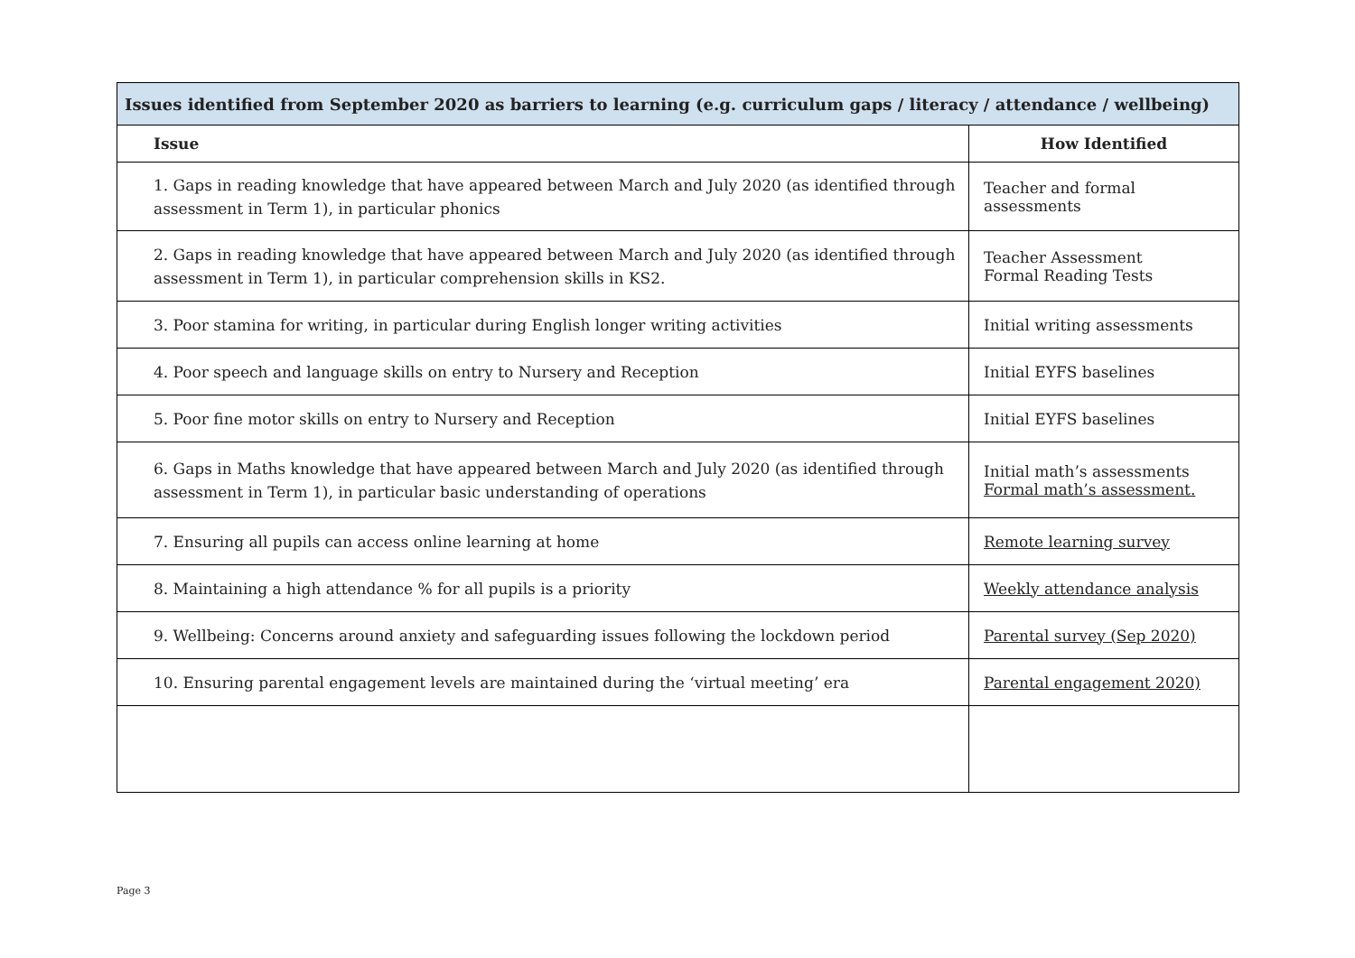| Issues identified from September 2020 as barriers to learning (e.g. curriculum gaps / literacy / attendance / wellbeing) | |
| Issue | How Identified |
| 1. Gaps in reading knowledge that have appeared between March and July 2020 (as identified through assessment in Term 1), in particular phonics | Teacher and formal assessments |
| 2. Gaps in reading knowledge that have appeared between March and July 2020 (as identified through assessment in Term 1), in particular comprehension skills in KS2. | Teacher Assessment Formal Reading Tests |
| 3. Poor stamina for writing, in particular during English longer writing activities | Initial writing assessments |
| 4. Poor speech and language skills on entry to Nursery and Reception | Initial EYFS baselines |
| 5. Poor fine motor skills on entry to Nursery and Reception | Initial EYFS baselines |
| 6. Gaps in Maths knowledge that have appeared between March and July 2020 (as identified through assessment in Term 1), in particular basic understanding of operations | Initial math’s assessments Formal math’s assessment. |
| 7. Ensuring all pupils can access online learning at home | Remote learning survey |
| 8. Maintaining a high attendance % for all pupils is a priority | Weekly attendance analysis |
| 9. Wellbeing: Concerns around anxiety and safeguarding issues following the lockdown period | Parental survey (Sep 2020) |
| 10. Ensuring parental engagement levels are maintained during the ‘virtual meeting’ era | Parental engagement 2020) |
Page 3